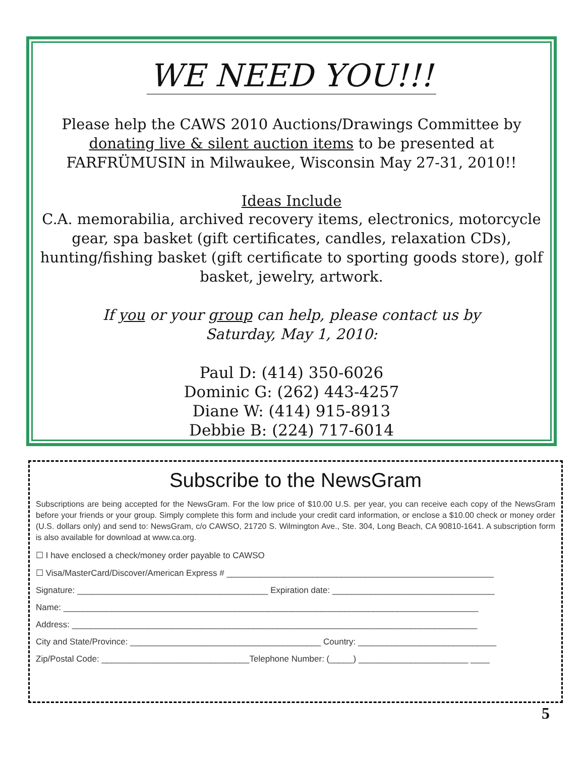WE NEED YOU!!!
Please help the CAWS 2010 Auctions/Drawings Committee by
donating live & silent auction items to be presented at
FARFRÜMUSIN in Milwaukee, Wisconsin May 27-31, 2010!!
Ideas Include
C.A. memorabilia, archived recovery items, electronics, motorcycle gear, spa basket (gift certificates, candles, relaxation CDs), hunting/fishing basket (gift certificate to sporting goods store), golf basket, jewelry, artwork.
If you or your group can help, please contact us by
Saturday, May 1, 2010:
Paul D: (414) 350-6026
Dominic G: (262) 443-4257
Diane W: (414) 915-8913
Debbie B: (224) 717-6014
Subscribe to the NewsGram
Subscriptions are being accepted for the NewsGram. For the low price of $10.00 U.S. per year, you can receive each copy of the NewsGram before your friends or your group. Simply complete this form and include your credit card information, or enclose a $10.00 check or money order (U.S. dollars only) and send to: NewsGram, c/o CAWSO, 21720 S. Wilmington Ave., Ste. 304, Long Beach, CA 90810-1641. A subscription form is also available for download at www.ca.org.
☐ I have enclosed a check/money order payable to CAWSO
☐ Visa/MasterCard/Discover/American Express # ________________________________________________________
Signature: ________________________________________ Expiration date: __________________________________
Name: _______________________________________________________________________________________
Address: _____________________________________________________________________________________
City and State/Province: ________________________________________ Country: _____________________________
Zip/Postal Code: _______________________________Telephone Number: (_____) _______________________ ____
5